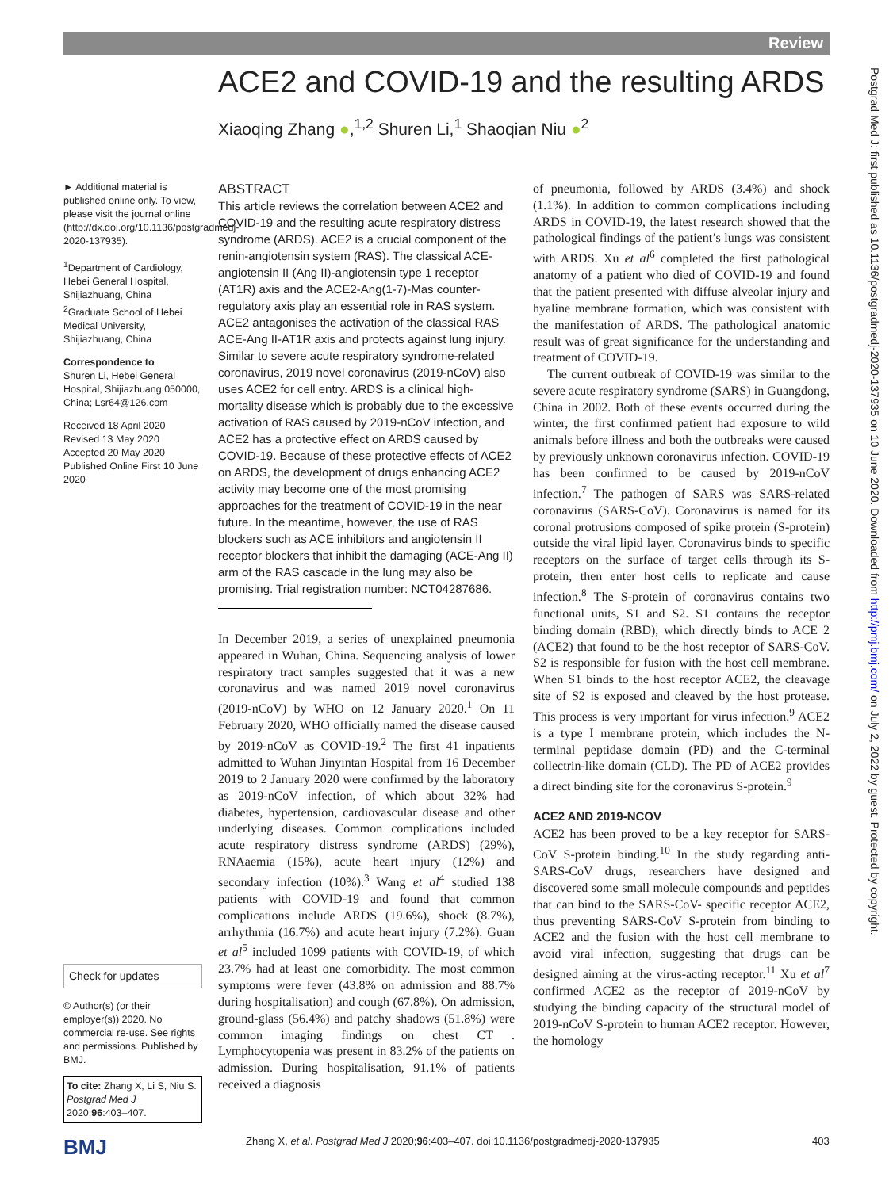Review
ACE2 and COVID-19 and the resulting ARDS
Xiaoqing Zhang ●,<sup>1,2</sup> Shuren Li,<sup>1</sup> Shaoqian Niu ●<sup>2</sup>
► Additional material is published online only. To view, please visit the journal online (http://dx.doi.org/10.1136/postgradmedj-2020-137935).
<sup>1</sup> Department of Cardiology, Hebei General Hospital, Shijiazhuang, China
<sup>2</sup> Graduate School of Hebei Medical University, Shijiazhuang, China
Correspondence to
Shuren Li, Hebei General Hospital, Shijiazhuang 050000, China; Lsr64@126.com
Received 18 April 2020
Revised 13 May 2020
Accepted 20 May 2020
Published Online First 10 June 2020
Check for updates
© Author(s) (or their employer(s)) 2020. No commercial re-use. See rights and permissions. Published by BMJ.
To cite: Zhang X, Li S, Niu S. Postgrad Med J 2020;96:403–407.
ABSTRACT
This article reviews the correlation between ACE2 and COVID-19 and the resulting acute respiratory distress syndrome (ARDS). ACE2 is a crucial component of the renin-angiotensin system (RAS). The classical ACE-angiotensin II (Ang II)-angiotensin type 1 receptor (AT1R) axis and the ACE2-Ang(1-7)-Mas counter-regulatory axis play an essential role in RAS system. ACE2 antagonises the activation of the classical RAS ACE-Ang II-AT1R axis and protects against lung injury. Similar to severe acute respiratory syndrome-related coronavirus, 2019 novel coronavirus (2019-nCoV) also uses ACE2 for cell entry. ARDS is a clinical high-mortality disease which is probably due to the excessive activation of RAS caused by 2019-nCoV infection, and ACE2 has a protective effect on ARDS caused by COVID-19. Because of these protective effects of ACE2 on ARDS, the development of drugs enhancing ACE2 activity may become one of the most promising approaches for the treatment of COVID-19 in the near future. In the meantime, however, the use of RAS blockers such as ACE inhibitors and angiotensin II receptor blockers that inhibit the damaging (ACE-Ang II) arm of the RAS cascade in the lung may also be promising. Trial registration number: NCT04287686.
In December 2019, a series of unexplained pneumonia appeared in Wuhan, China. Sequencing analysis of lower respiratory tract samples suggested that it was a new coronavirus and was named 2019 novel coronavirus (2019-nCoV) by WHO on 12 January 2020.<sup>1</sup> On 11 February 2020, WHO officially named the disease caused by 2019-nCoV as COVID-19.<sup>2</sup> The first 41 inpatients admitted to Wuhan Jinyintan Hospital from 16 December 2019 to 2 January 2020 were confirmed by the laboratory as 2019-nCoV infection, of which about 32% had diabetes, hypertension, cardiovascular disease and other underlying diseases. Common complications included acute respiratory distress syndrome (ARDS) (29%), RNAaemia (15%), acute heart injury (12%) and secondary infection (10%).<sup>3</sup> Wang et al<sup>4</sup> studied 138 patients with COVID-19 and found that common complications include ARDS (19.6%), shock (8.7%), arrhythmia (16.7%) and acute heart injury (7.2%). Guan et al<sup>5</sup> included 1099 patients with COVID-19, of which 23.7% had at least one comorbidity. The most common symptoms were fever (43.8% on admission and 88.7% during hospitalisation) and cough (67.8%). On admission, ground-glass (56.4%) and patchy shadows (51.8%) were common imaging findings on chest CT . Lymphocytopenia was present in 83.2% of the patients on admission. During hospitalisation, 91.1% of patients received a diagnosis
of pneumonia, followed by ARDS (3.4%) and shock (1.1%). In addition to common complications including ARDS in COVID-19, the latest research showed that the pathological findings of the patient’s lungs was consistent with ARDS. Xu et al<sup>6</sup> completed the first pathological anatomy of a patient who died of COVID-19 and found that the patient presented with diffuse alveolar injury and hyaline membrane formation, which was consistent with the manifestation of ARDS. The pathological anatomic result was of great significance for the understanding and treatment of COVID-19.
The current outbreak of COVID-19 was similar to the severe acute respiratory syndrome (SARS) in Guangdong, China in 2002. Both of these events occurred during the winter, the first confirmed patient had exposure to wild animals before illness and both the outbreaks were caused by previously unknown coronavirus infection. COVID-19 has been confirmed to be caused by 2019-nCoV infection.<sup>7</sup> The pathogen of SARS was SARS-related coronavirus (SARS-CoV). Coronavirus is named for its coronal protrusions composed of spike protein (S-protein) outside the viral lipid layer. Coronavirus binds to specific receptors on the surface of target cells through its S-protein, then enter host cells to replicate and cause infection.<sup>8</sup> The S-protein of coronavirus contains two functional units, S1 and S2. S1 contains the receptor binding domain (RBD), which directly binds to ACE 2 (ACE2) that found to be the host receptor of SARS-CoV. S2 is responsible for fusion with the host cell membrane. When S1 binds to the host receptor ACE2, the cleavage site of S2 is exposed and cleaved by the host protease. This process is very important for virus infection.<sup>9</sup> ACE2 is a type I membrane protein, which includes the N-terminal peptidase domain (PD) and the C-terminal collectrin-like domain (CLD). The PD of ACE2 provides a direct binding site for the coronavirus S-protein.<sup>9</sup>
ACE2 AND 2019-NCOV
ACE2 has been proved to be a key receptor for SARS-CoV S-protein binding.<sup>10</sup> In the study regarding anti-SARS-CoV drugs, researchers have designed and discovered some small molecule compounds and peptides that can bind to the SARS-CoV- specific receptor ACE2, thus preventing SARS-CoV S-protein from binding to ACE2 and the fusion with the host cell membrane to avoid viral infection, suggesting that drugs can be designed aiming at the virus-acting receptor.<sup>11</sup> Xu et al<sup>7</sup> confirmed ACE2 as the receptor of 2019-nCoV by studying the binding capacity of the structural model of 2019-nCoV S-protein to human ACE2 receptor. However, the homology
BMJ
Zhang X, et al. Postgrad Med J 2020;96:403–407. doi:10.1136/postgradmedj-2020-137935
403
Postgrad Med J: first published as 10.1136/postgradmedj-2020-137935 on 10 June 2020. Downloaded from http://pmj.bmj.com/ on July 2, 2022 by guest. Protected by copyright.